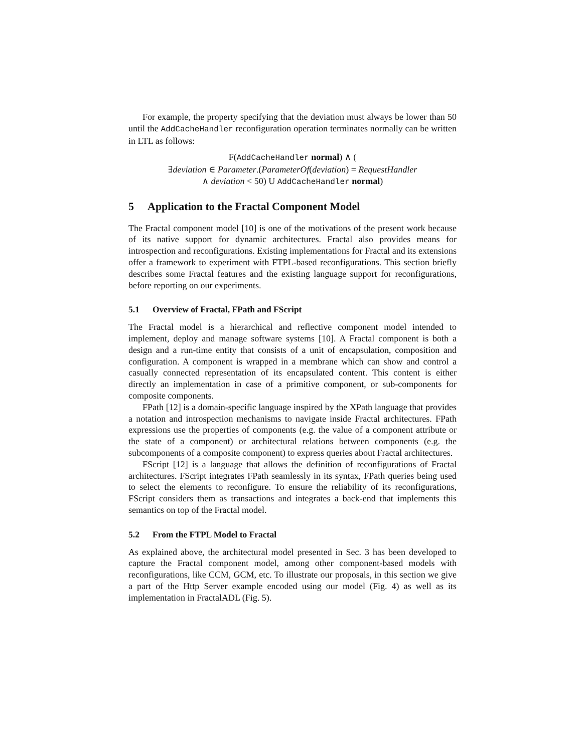For example, the property specifying that the deviation must always be lower than 50 until the AddCacheHandler reconfiguration operation terminates normally can be written in LTL as follows:
F(AddCacheHandler normal) ∧ (
∃deviation ∈ Parameter.(ParameterOf(deviation) = RequestHandler
∧ deviation < 50) U AddCacheHandler normal)
5 Application to the Fractal Component Model
The Fractal component model [10] is one of the motivations of the present work because of its native support for dynamic architectures. Fractal also provides means for introspection and reconfigurations. Existing implementations for Fractal and its extensions offer a framework to experiment with FTPL-based reconfigurations. This section briefly describes some Fractal features and the existing language support for reconfigurations, before reporting on our experiments.
5.1 Overview of Fractal, FPath and FScript
The Fractal model is a hierarchical and reflective component model intended to implement, deploy and manage software systems [10]. A Fractal component is both a design and a run-time entity that consists of a unit of encapsulation, composition and configuration. A component is wrapped in a membrane which can show and control a casually connected representation of its encapsulated content. This content is either directly an implementation in case of a primitive component, or sub-components for composite components.
FPath [12] is a domain-specific language inspired by the XPath language that provides a notation and introspection mechanisms to navigate inside Fractal architectures. FPath expressions use the properties of components (e.g. the value of a component attribute or the state of a component) or architectural relations between components (e.g. the subcomponents of a composite component) to express queries about Fractal architectures.
FScript [12] is a language that allows the definition of reconfigurations of Fractal architectures. FScript integrates FPath seamlessly in its syntax, FPath queries being used to select the elements to reconfigure. To ensure the reliability of its reconfigurations, FScript considers them as transactions and integrates a back-end that implements this semantics on top of the Fractal model.
5.2 From the FTPL Model to Fractal
As explained above, the architectural model presented in Sec. 3 has been developed to capture the Fractal component model, among other component-based models with reconfigurations, like CCM, GCM, etc. To illustrate our proposals, in this section we give a part of the Http Server example encoded using our model (Fig. 4) as well as its implementation in FractalADL (Fig. 5).